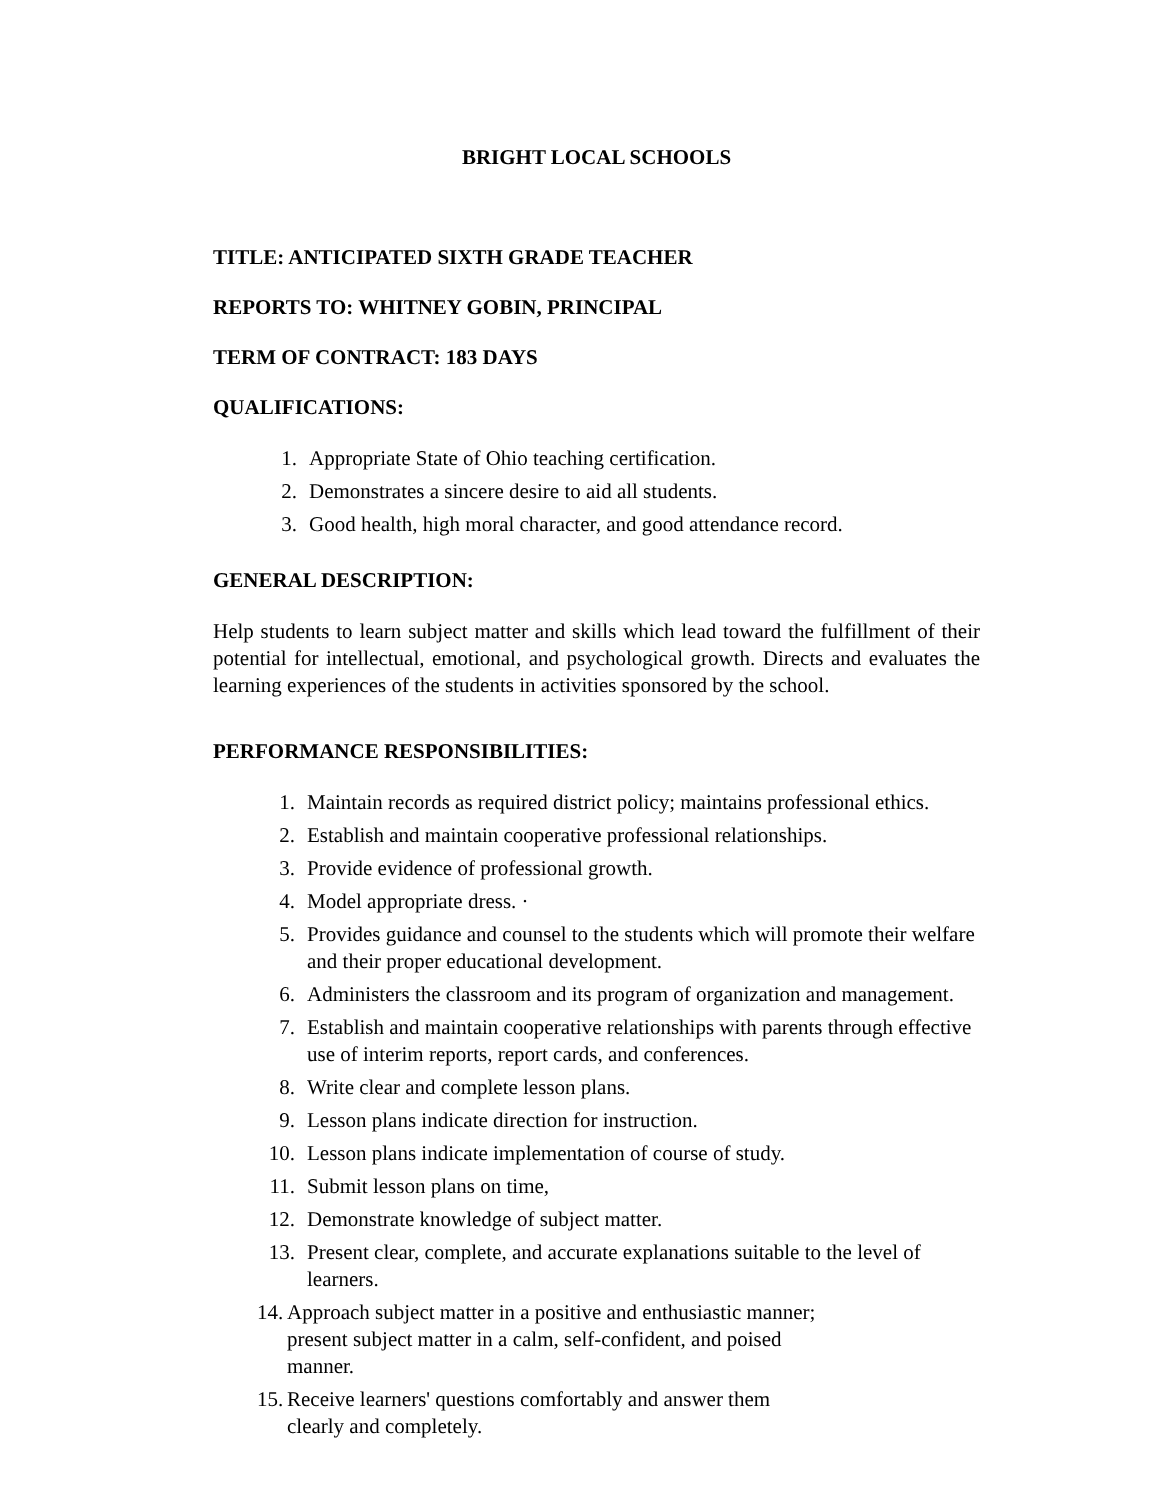BRIGHT LOCAL SCHOOLS
TITLE: ANTICIPATED SIXTH GRADE TEACHER
REPORTS TO: WHITNEY GOBIN, PRINCIPAL
TERM OF CONTRACT: 183 DAYS
QUALIFICATIONS:
1. Appropriate State of Ohio teaching certification.
2. Demonstrates a sincere desire to aid all students.
3. Good health, high moral character, and good attendance record.
GENERAL DESCRIPTION:
Help students to learn subject matter and skills which lead toward the fulfillment of their potential for intellectual, emotional, and psychological growth. Directs and evaluates the learning experiences of the students in activities sponsored by the school.
PERFORMANCE RESPONSIBILITIES:
1. Maintain records as required district policy; maintains professional ethics.
2. Establish and maintain cooperative professional relationships.
3. Provide evidence of professional growth.
4. Model appropriate dress. ·
5. Provides guidance and counsel to the students which will promote their welfare and their proper educational development.
6. Administers the classroom and its program of organization and management.
7. Establish and maintain cooperative relationships with parents through effective use of interim reports, report cards, and conferences.
8. Write clear and complete lesson plans.
9. Lesson plans indicate direction for instruction.
10. Lesson plans indicate implementation of course of study.
11. Submit lesson plans on time,
12. Demonstrate knowledge of subject matter.
13. Present clear, complete, and accurate explanations suitable to the level of learners.
14. Approach subject matter in a positive and enthusiastic manner; present subject matter in a calm, self-confident, and poised manner.
15. Receive learners' questions comfortably and answer them clearly and completely.